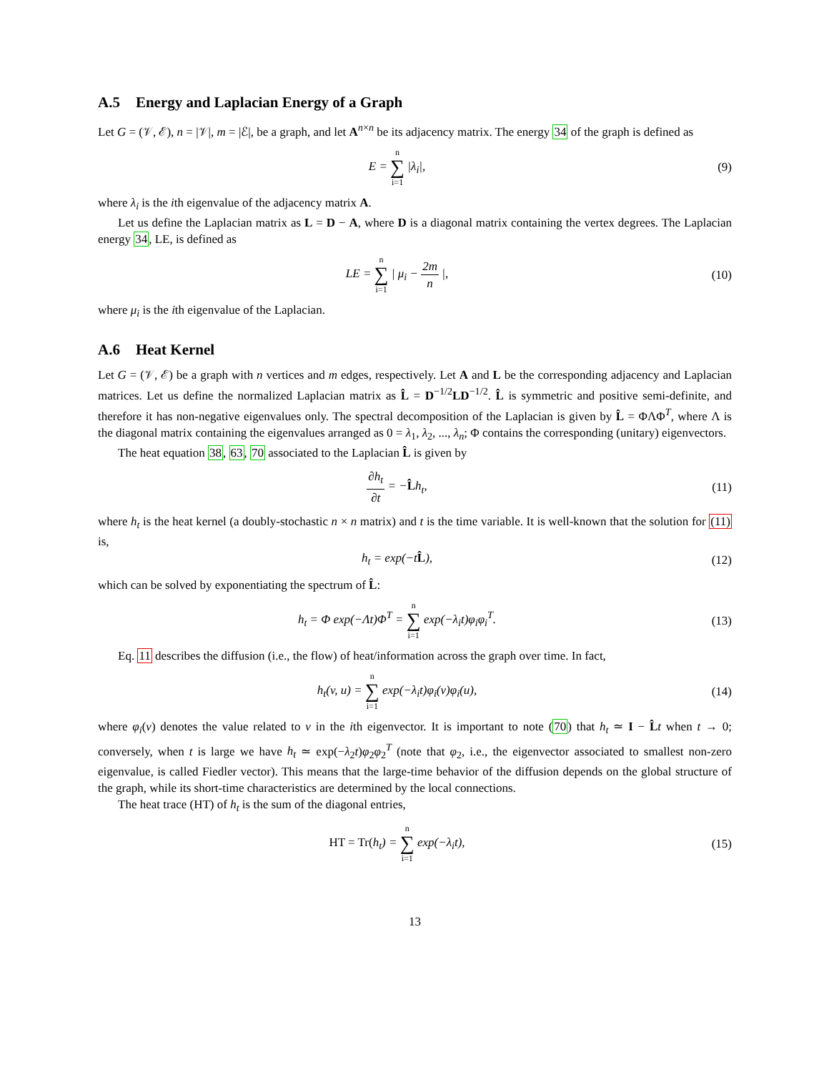A.5 Energy and Laplacian Energy of a Graph
Let G = (𝒱, ℰ), n = |𝒱|, m = |ℰ|, be a graph, and let A<sup>n×n</sup> be its adjacency matrix. The energy 34 of the graph is defined as
E = n ∑ i=1 |λ<sub>i</sub>|, (9)
where λ<sub>i</sub> is the ith eigenvalue of the adjacency matrix A.
Let us define the Laplacian matrix as L = D − A, where D is a diagonal matrix containing the vertex degrees. The Laplacian energy 34, LE, is defined as
LE = n ∑ i=1 | μ<sub>i</sub> − 2m n |, (10)
where μ<sub>i</sub> is the ith eigenvalue of the Laplacian.
A.6 Heat Kernel
Let G = (𝒱, ℰ) be a graph with n vertices and m edges, respectively. Let A and L be the corresponding adjacency and Laplacian matrices. Let us define the normalized Laplacian matrix as L̂ = D<sup>−1/2</sup>LD<sup>−1/2</sup>. L̂ is symmetric and positive semi-definite, and therefore it has non-negative eigenvalues only. The spectral decomposition of the Laplacian is given by L̂ = ΦΛΦ<sup>T</sup>, where Λ is the diagonal matrix containing the eigenvalues arranged as 0 = λ<sub>1</sub>, λ<sub>2</sub>, ..., λ<sub>n</sub>; Φ contains the corresponding (unitary) eigenvectors.
The heat equation 38, 63, 70 associated to the Laplacian L̂ is given by
∂h<sub>t</sub> ∂t = −L̂h<sub>t</sub>, (11)
where h<sub>t</sub> is the heat kernel (a doubly-stochastic n × n matrix) and t is the time variable. It is well-known that the solution for (11) is,
h<sub>t</sub> = exp(−tL̂), (12)
which can be solved by exponentiating the spectrum of L̂:
h<sub>t</sub> = Φ exp(−Λt)Φ<sup>T</sup> = n ∑ i=1 exp(−λ<sub>i</sub>t)φ<sub>i</sub>φ<sub>i</sub><sup>T</sup>.
(13)
Eq. 11 describes the diffusion (i.e., the flow) of heat/information across the graph over time. In fact,
h<sub>t</sub>(v, u) = n ∑ i=1 exp(−λ<sub>i</sub>t)φ<sub>i</sub>(v)φ<sub>i</sub>(u),
(14)
where φ<sub>i</sub>(v) denotes the value related to v in the ith eigenvector. It is important to note (70) that h<sub>t</sub> ≃ I − L̂t when t → 0; conversely, when t is large we have h<sub>t</sub> ≃ exp(−λ<sub>2</sub>t)φ<sub>2</sub>φ<sub>2</sub><sup>T</sup> (note that φ<sub>2</sub>, i.e., the eigenvector associated to smallest non-zero eigenvalue, is called Fiedler vector). This means that the large-time behavior of the diffusion depends on the global structure of the graph, while its short-time characteristics are determined by the local connections.
The heat trace (HT) of h<sub>t</sub> is the sum of the diagonal entries,
HT = Tr(h<sub>t</sub>) = n ∑ i=1 exp(−λ<sub>i</sub>t),
(15)
13